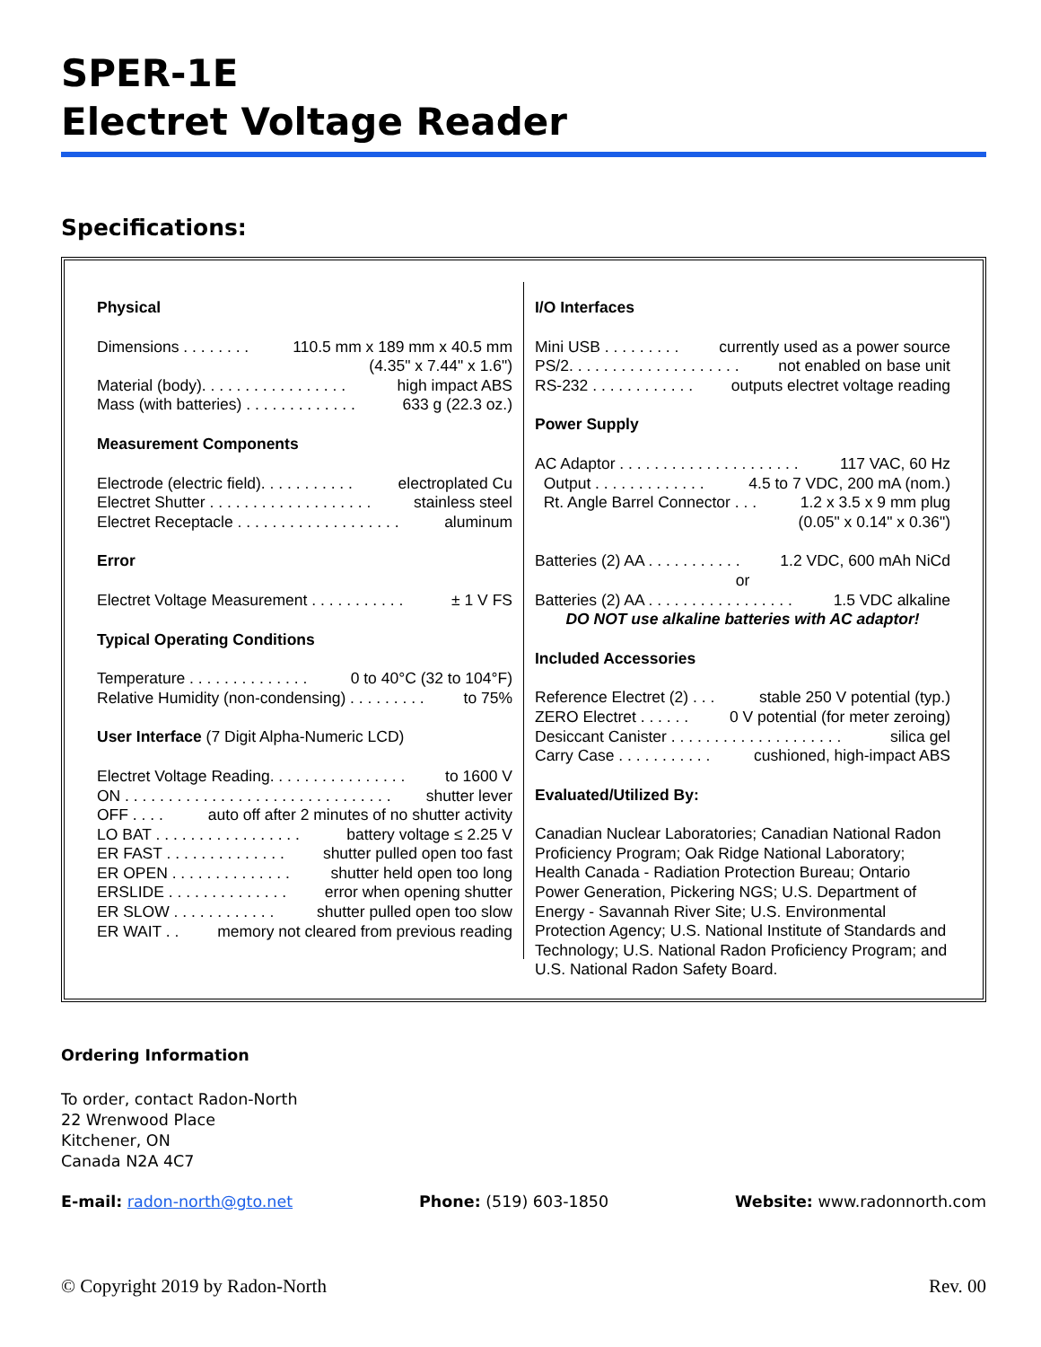SPER-1E
Electret Voltage Reader
Specifications:
Physical
Dimensions . . . . . . . . 110.5 mm x 189 mm x 40.5 mm
(4.35" x 7.44" x 1.6")
Material (body). . . . . . . . . . . . . . . . . high impact ABS
Mass (with batteries) . . . . . . . . . . . . . 633 g (22.3 oz.)
Measurement Components
Electrode (electric field). . . . . . . . . . . electroplated Cu
Electret Shutter . . . . . . . . . . . . . . . . . . . stainless steel
Electret Receptacle . . . . . . . . . . . . . . . . . . . aluminum
Error
Electret Voltage Measurement . . . . . . . . . . . ± 1 V FS
Typical Operating Conditions
Temperature . . . . . . . . . . . . . . 0 to 40°C (32 to 104°F)
Relative Humidity (non-condensing) . . . . . . . . . to 75%
User Interface (7 Digit Alpha-Numeric LCD)
Electret Voltage Reading. . . . . . . . . . . . . . . . to 1600 V
ON . . . . . . . . . . . . . . . . . . . . . . . . . . . . . . . shutter lever
OFF . . . . auto off after 2 minutes of no shutter activity
LO BAT . . . . . . . . . . . . . . . . . battery voltage ≤ 2.25 V
ER FAST . . . . . . . . . . . . . . shutter pulled open too fast
ER OPEN . . . . . . . . . . . . . . shutter held open too long
ERSLIDE . . . . . . . . . . . . . . error when opening shutter
ER SLOW . . . . . . . . . . . . shutter pulled open too slow
ER WAIT . . memory not cleared from previous reading
I/O Interfaces
Mini USB . . . . . . . . . currently used as a power source
PS/2. . . . . . . . . . . . . . . . . . . . not enabled on base unit
RS-232 . . . . . . . . . . . . outputs electret voltage reading
Power Supply
AC Adaptor . . . . . . . . . . . . . . . . . . . . . 117 VAC, 60 Hz
Output . . . . . . . . . . . . . 4.5 to 7 VDC, 200 mA (nom.)
Rt. Angle Barrel Connector . . . 1.2 x 3.5 x 9 mm plug
(0.05" x 0.14" x 0.36")
Batteries (2) AA . . . . . . . . . . . 1.2 VDC, 600 mAh NiCd
or
Batteries (2) AA . . . . . . . . . . . . . . . . . 1.5 VDC alkaline
DO NOT use alkaline batteries with AC adaptor!
Included Accessories
Reference Electret (2) . . . stable 250 V potential (typ.)
ZERO Electret . . . . . . 0 V potential (for meter zeroing)
Desiccant Canister . . . . . . . . . . . . . . . . . . . . silica gel
Carry Case . . . . . . . . . . . cushioned, high-impact ABS
Evaluated/Utilized By:
Canadian Nuclear Laboratories; Canadian National Radon Proficiency Program; Oak Ridge National Laboratory; Health Canada - Radiation Protection Bureau; Ontario Power Generation, Pickering NGS; U.S. Department of Energy - Savannah River Site; U.S. Environmental Protection Agency; U.S. National Institute of Standards and Technology; U.S. National Radon Proficiency Program; and U.S. National Radon Safety Board.
Ordering Information
To order, contact Radon-North
22 Wrenwood Place
Kitchener, ON
Canada N2A 4C7
E-mail: radon-north@gto.net Phone: (519) 603-1850 Website: www.radonnorth.com
© Copyright 2019 by Radon-North Rev. 00